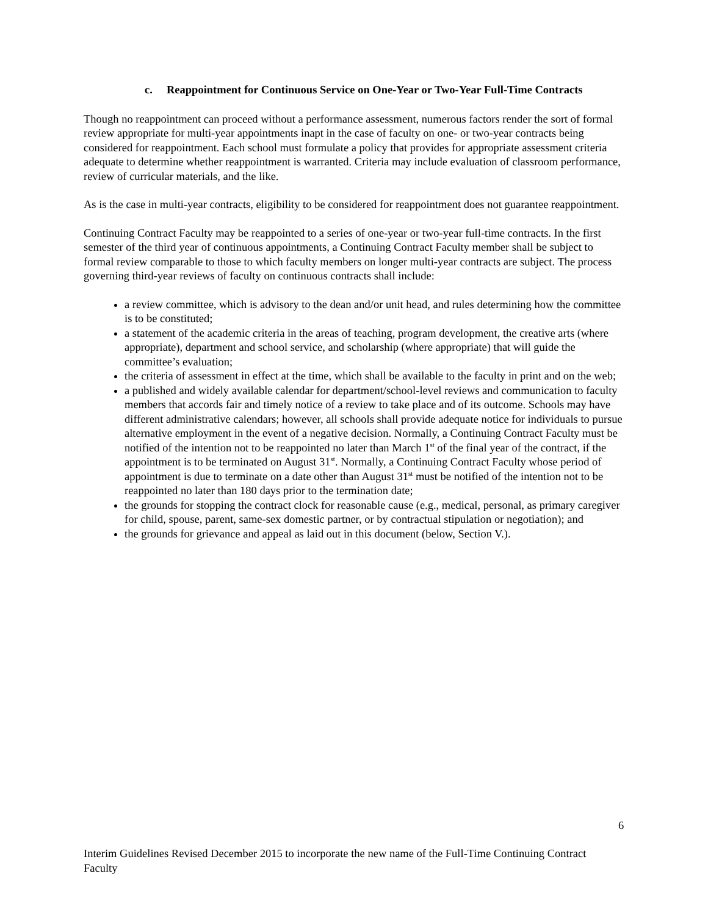c. Reappointment for Continuous Service on One-Year or Two-Year Full-Time Contracts
Though no reappointment can proceed without a performance assessment, numerous factors render the sort of formal review appropriate for multi-year appointments inapt in the case of faculty on one- or two-year contracts being considered for reappointment. Each school must formulate a policy that provides for appropriate assessment criteria adequate to determine whether reappointment is warranted. Criteria may include evaluation of classroom performance, review of curricular materials, and the like.
As is the case in multi-year contracts, eligibility to be considered for reappointment does not guarantee reappointment.
Continuing Contract Faculty may be reappointed to a series of one-year or two-year full-time contracts. In the first semester of the third year of continuous appointments, a Continuing Contract Faculty member shall be subject to formal review comparable to those to which faculty members on longer multi-year contracts are subject. The process governing third-year reviews of faculty on continuous contracts shall include:
a review committee, which is advisory to the dean and/or unit head, and rules determining how the committee is to be constituted;
a statement of the academic criteria in the areas of teaching, program development, the creative arts (where appropriate), department and school service, and scholarship (where appropriate) that will guide the committee’s evaluation;
the criteria of assessment in effect at the time, which shall be available to the faculty in print and on the web;
a published and widely available calendar for department/school-level reviews and communication to faculty members that accords fair and timely notice of a review to take place and of its outcome. Schools may have different administrative calendars; however, all schools shall provide adequate notice for individuals to pursue alternative employment in the event of a negative decision. Normally, a Continuing Contract Faculty must be notified of the intention not to be reappointed no later than March 1<sup>st</sup> of the final year of the contract, if the appointment is to be terminated on August 31<sup>st</sup>. Normally, a Continuing Contract Faculty whose period of appointment is due to terminate on a date other than August 31<sup>st</sup> must be notified of the intention not to be reappointed no later than 180 days prior to the termination date;
the grounds for stopping the contract clock for reasonable cause (e.g., medical, personal, as primary caregiver for child, spouse, parent, same-sex domestic partner, or by contractual stipulation or negotiation); and
the grounds for grievance and appeal as laid out in this document (below, Section V.).
6
Interim Guidelines Revised December 2015 to incorporate the new name of the Full-Time Continuing Contract Faculty